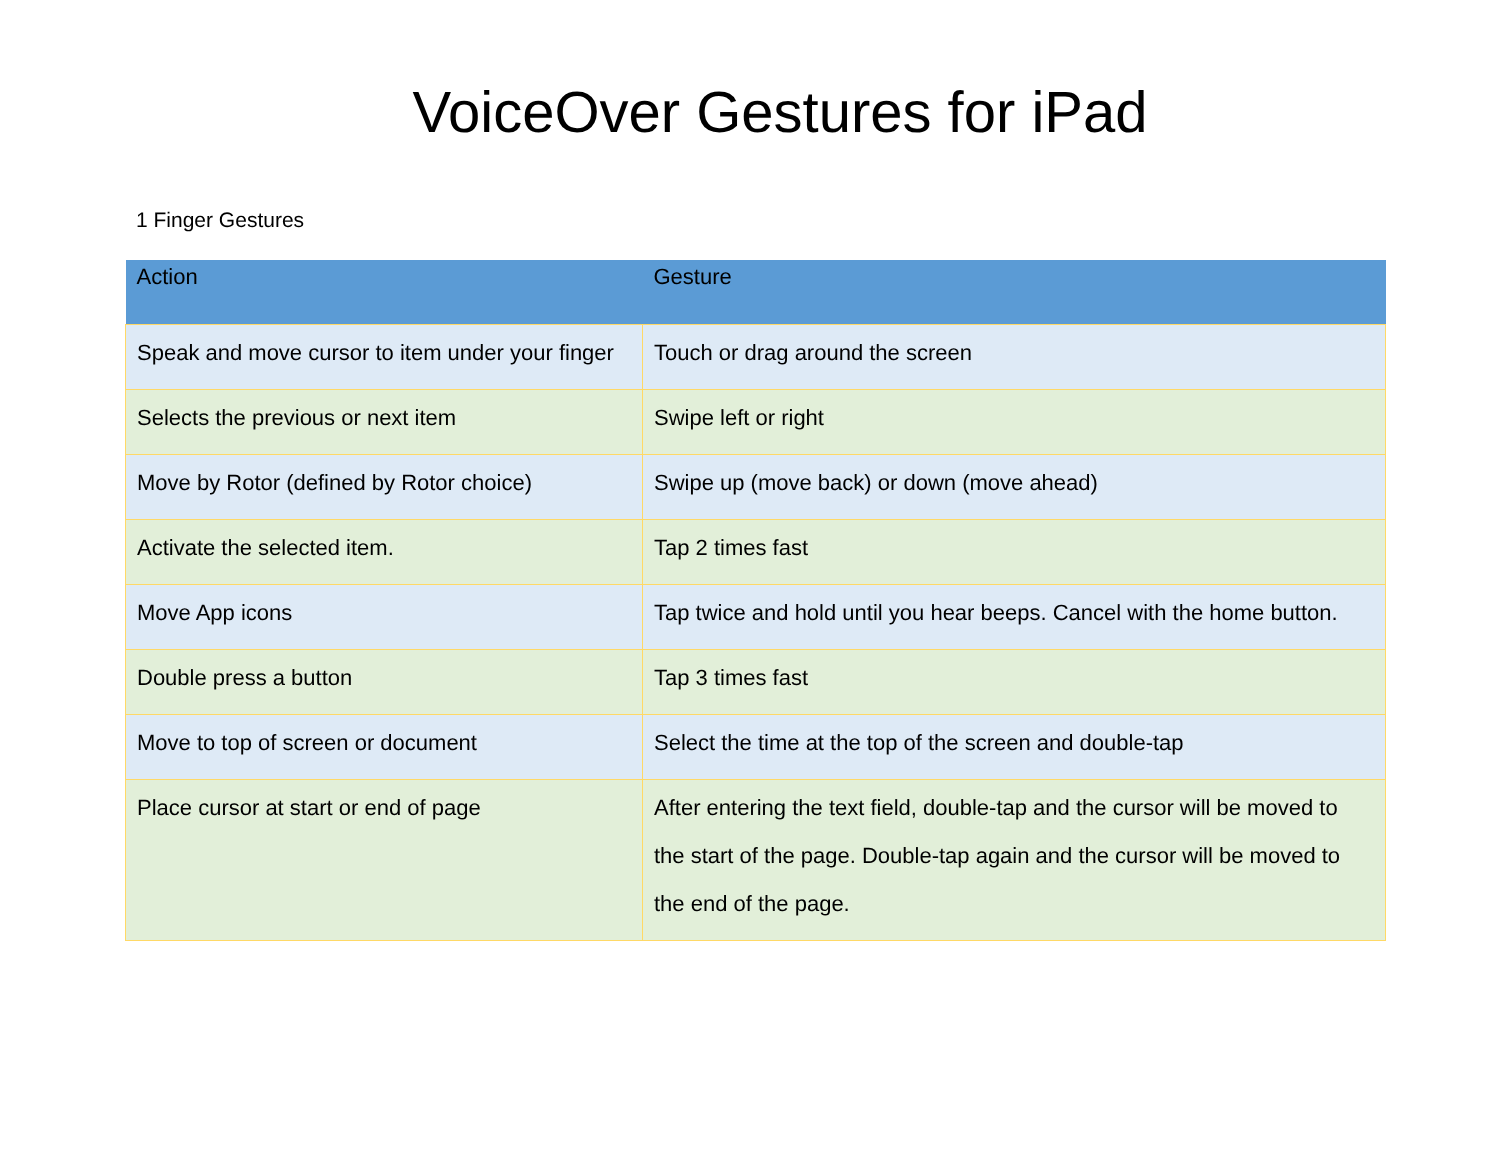VoiceOver Gestures for iPad
1 Finger Gestures
| Action | Gesture |
| --- | --- |
| Speak and move cursor to item under your finger | Touch or drag around the screen |
| Selects the previous or next item | Swipe left or right |
| Move by Rotor (defined by Rotor choice) | Swipe up (move back) or down (move ahead) |
| Activate the selected item. | Tap 2 times fast |
| Move App icons | Tap twice and hold until you hear beeps. Cancel with the home button. |
| Double press a button | Tap 3 times fast |
| Move to top of screen or document | Select the time at the top of the screen and double-tap |
| Place cursor at start or end of page | After entering the text field, double-tap and the cursor will be moved to the start of the page. Double-tap again and the cursor will be moved to the end of the page. |